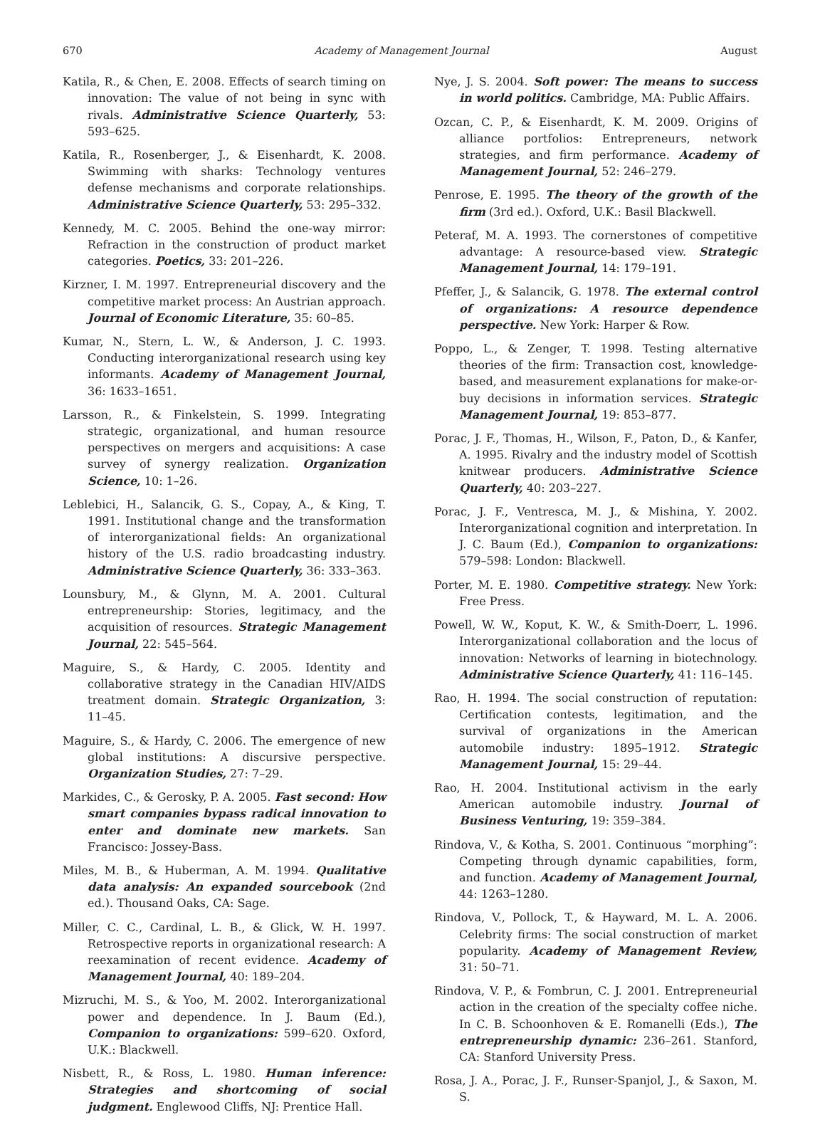670 Academy of Management Journal August
Katila, R., & Chen, E. 2008. Effects of search timing on innovation: The value of not being in sync with rivals. Administrative Science Quarterly, 53: 593–625.
Katila, R., Rosenberger, J., & Eisenhardt, K. 2008. Swimming with sharks: Technology ventures defense mechanisms and corporate relationships. Administrative Science Quarterly, 53: 295–332.
Kennedy, M. C. 2005. Behind the one-way mirror: Refraction in the construction of product market categories. Poetics, 33: 201–226.
Kirzner, I. M. 1997. Entrepreneurial discovery and the competitive market process: An Austrian approach. Journal of Economic Literature, 35: 60–85.
Kumar, N., Stern, L. W., & Anderson, J. C. 1993. Conducting interorganizational research using key informants. Academy of Management Journal, 36: 1633–1651.
Larsson, R., & Finkelstein, S. 1999. Integrating strategic, organizational, and human resource perspectives on mergers and acquisitions: A case survey of synergy realization. Organization Science, 10: 1–26.
Leblebici, H., Salancik, G. S., Copay, A., & King, T. 1991. Institutional change and the transformation of interorganizational fields: An organizational history of the U.S. radio broadcasting industry. Administrative Science Quarterly, 36: 333–363.
Lounsbury, M., & Glynn, M. A. 2001. Cultural entrepreneurship: Stories, legitimacy, and the acquisition of resources. Strategic Management Journal, 22: 545–564.
Maguire, S., & Hardy, C. 2005. Identity and collaborative strategy in the Canadian HIV/AIDS treatment domain. Strategic Organization, 3: 11–45.
Maguire, S., & Hardy, C. 2006. The emergence of new global institutions: A discursive perspective. Organization Studies, 27: 7–29.
Markides, C., & Gerosky, P. A. 2005. Fast second: How smart companies bypass radical innovation to enter and dominate new markets. San Francisco: Jossey-Bass.
Miles, M. B., & Huberman, A. M. 1994. Qualitative data analysis: An expanded sourcebook (2nd ed.). Thousand Oaks, CA: Sage.
Miller, C. C., Cardinal, L. B., & Glick, W. H. 1997. Retrospective reports in organizational research: A reexamination of recent evidence. Academy of Management Journal, 40: 189–204.
Mizruchi, M. S., & Yoo, M. 2002. Interorganizational power and dependence. In J. Baum (Ed.), Companion to organizations: 599–620. Oxford, U.K.: Blackwell.
Nisbett, R., & Ross, L. 1980. Human inference: Strategies and shortcoming of social judgment. Englewood Cliffs, NJ: Prentice Hall.
Nye, J. S. 2004. Soft power: The means to success in world politics. Cambridge, MA: Public Affairs.
Ozcan, C. P., & Eisenhardt, K. M. 2009. Origins of alliance portfolios: Entrepreneurs, network strategies, and firm performance. Academy of Management Journal, 52: 246–279.
Penrose, E. 1995. The theory of the growth of the firm (3rd ed.). Oxford, U.K.: Basil Blackwell.
Peteraf, M. A. 1993. The cornerstones of competitive advantage: A resource-based view. Strategic Management Journal, 14: 179–191.
Pfeffer, J., & Salancik, G. 1978. The external control of organizations: A resource dependence perspective. New York: Harper & Row.
Poppo, L., & Zenger, T. 1998. Testing alternative theories of the firm: Transaction cost, knowledge-based, and measurement explanations for make-or-buy decisions in information services. Strategic Management Journal, 19: 853–877.
Porac, J. F., Thomas, H., Wilson, F., Paton, D., & Kanfer, A. 1995. Rivalry and the industry model of Scottish knitwear producers. Administrative Science Quarterly, 40: 203–227.
Porac, J. F., Ventresca, M. J., & Mishina, Y. 2002. Interorganizational cognition and interpretation. In J. C. Baum (Ed.), Companion to organizations: 579–598: London: Blackwell.
Porter, M. E. 1980. Competitive strategy. New York: Free Press.
Powell, W. W., Koput, K. W., & Smith-Doerr, L. 1996. Interorganizational collaboration and the locus of innovation: Networks of learning in biotechnology. Administrative Science Quarterly, 41: 116–145.
Rao, H. 1994. The social construction of reputation: Certification contests, legitimation, and the survival of organizations in the American automobile industry: 1895–1912. Strategic Management Journal, 15: 29–44.
Rao, H. 2004. Institutional activism in the early American automobile industry. Journal of Business Venturing, 19: 359–384.
Rindova, V., & Kotha, S. 2001. Continuous “morphing”: Competing through dynamic capabilities, form, and function. Academy of Management Journal, 44: 1263–1280.
Rindova, V., Pollock, T., & Hayward, M. L. A. 2006. Celebrity firms: The social construction of market popularity. Academy of Management Review, 31: 50–71.
Rindova, V. P., & Fombrun, C. J. 2001. Entrepreneurial action in the creation of the specialty coffee niche. In C. B. Schoonhoven & E. Romanelli (Eds.), The entrepreneurship dynamic: 236–261. Stanford, CA: Stanford University Press.
Rosa, J. A., Porac, J. F., Runser-Spanjol, J., & Saxon, M. S.